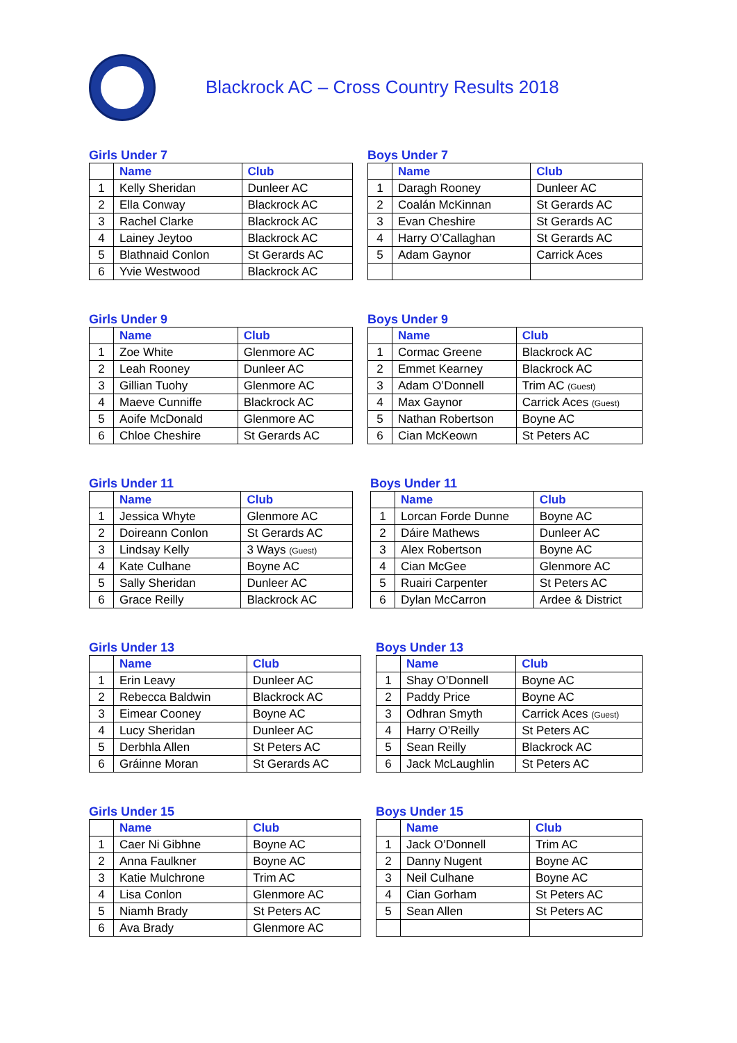Blackrock AC – Cross Country Results 2018
Girls Under 7
| | Name | Club |
| --- | --- | --- |
| 1 | Kelly Sheridan | Dunleer AC |
| 2 | Ella Conway | Blackrock AC |
| 3 | Rachel Clarke | Blackrock AC |
| 4 | Lainey Jeytoo | Blackrock AC |
| 5 | Blathnaid Conlon | St Gerards AC |
| 6 | Yvie Westwood | Blackrock AC |
Boys Under 7
| | Name | Club |
| --- | --- | --- |
| 1 | Daragh Rooney | Dunleer AC |
| 2 | Coalán McKinnan | St Gerards AC |
| 3 | Evan Cheshire | St Gerards AC |
| 4 | Harry O’Callaghan | St Gerards AC |
| 5 | Adam Gaynor | Carrick Aces |
Girls Under 9
| | Name | Club |
| --- | --- | --- |
| 1 | Zoe White | Glenmore AC |
| 2 | Leah Rooney | Dunleer AC |
| 3 | Gillian Tuohy | Glenmore AC |
| 4 | Maeve Cunniffe | Blackrock AC |
| 5 | Aoife McDonald | Glenmore AC |
| 6 | Chloe Cheshire | St Gerards AC |
Boys Under 9
| | Name | Club |
| --- | --- | --- |
| 1 | Cormac Greene | Blackrock AC |
| 2 | Emmet Kearney | Blackrock AC |
| 3 | Adam O’Donnell | Trim AC (Guest) |
| 4 | Max Gaynor | Carrick Aces (Guest) |
| 5 | Nathan Robertson | Boyne AC |
| 6 | Cian McKeown | St Peters AC |
Girls Under 11
| | Name | Club |
| --- | --- | --- |
| 1 | Jessica Whyte | Glenmore AC |
| 2 | Doireann Conlon | St Gerards AC |
| 3 | Lindsay Kelly | 3 Ways (Guest) |
| 4 | Kate Culhane | Boyne AC |
| 5 | Sally Sheridan | Dunleer AC |
| 6 | Grace Reilly | Blackrock AC |
Boys Under 11
| | Name | Club |
| --- | --- | --- |
| 1 | Lorcan Forde Dunne | Boyne AC |
| 2 | Dáire Mathews | Dunleer AC |
| 3 | Alex Robertson | Boyne AC |
| 4 | Cian McGee | Glenmore AC |
| 5 | Ruairi Carpenter | St Peters AC |
| 6 | Dylan McCarron | Ardee & District |
Girls Under 13
| | Name | Club |
| --- | --- | --- |
| 1 | Erin Leavy | Dunleer AC |
| 2 | Rebecca Baldwin | Blackrock AC |
| 3 | Eimear Cooney | Boyne AC |
| 4 | Lucy Sheridan | Dunleer AC |
| 5 | Derbhla Allen | St Peters AC |
| 6 | Gráinne Moran | St Gerards AC |
Boys Under 13
| | Name | Club |
| --- | --- | --- |
| 1 | Shay O’Donnell | Boyne AC |
| 2 | Paddy Price | Boyne AC |
| 3 | Odhran Smyth | Carrick Aces (Guest) |
| 4 | Harry O’Reilly | St Peters AC |
| 5 | Sean Reilly | Blackrock AC |
| 6 | Jack McLaughlin | St Peters AC |
Girls Under 15
| | Name | Club |
| --- | --- | --- |
| 1 | Caer Ni Gibhne | Boyne AC |
| 2 | Anna Faulkner | Boyne AC |
| 3 | Katie Mulchrone | Trim AC |
| 4 | Lisa Conlon | Glenmore AC |
| 5 | Niamh Brady | St Peters AC |
| 6 | Ava Brady | Glenmore AC |
Boys Under 15
| | Name | Club |
| --- | --- | --- |
| 1 | Jack O’Donnell | Trim AC |
| 2 | Danny Nugent | Boyne AC |
| 3 | Neil Culhane | Boyne AC |
| 4 | Cian Gorham | St Peters AC |
| 5 | Sean Allen | St Peters AC |